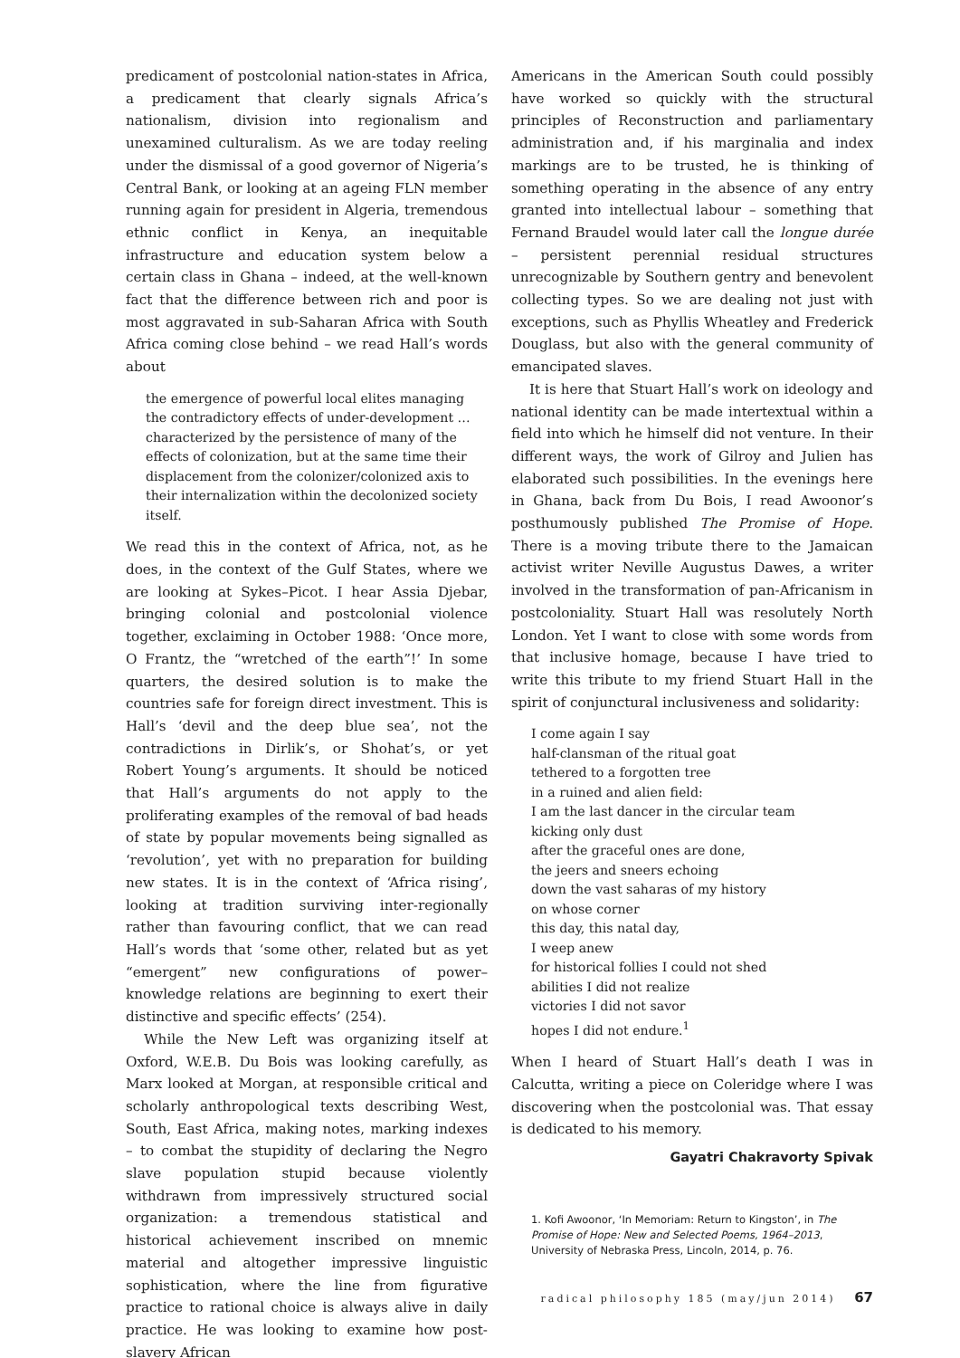predicament of postcolonial nation-states in Africa, a predicament that clearly signals Africa’s nationalism, division into regionalism and unexamined culturalism. As we are today reeling under the dismissal of a good governor of Nigeria’s Central Bank, or looking at an ageing FLN member running again for president in Algeria, tremendous ethnic conflict in Kenya, an inequitable infrastructure and education system below a certain class in Ghana – indeed, at the well-known fact that the difference between rich and poor is most aggravated in sub-Saharan Africa with South Africa coming close behind – we read Hall’s words about
the emergence of powerful local elites managing the contradictory effects of under-development … characterized by the persistence of many of the effects of colonization, but at the same time their displacement from the colonizer/colonized axis to their internalization within the decolonized society itself.
We read this in the context of Africa, not, as he does, in the context of the Gulf States, where we are looking at Sykes–Picot. I hear Assia Djebar, bringing colonial and postcolonial violence together, exclaiming in October 1988: ‘Once more, O Frantz, the “wretched of the earth”!’ In some quarters, the desired solution is to make the countries safe for foreign direct investment. This is Hall’s ‘devil and the deep blue sea’, not the contradictions in Dirlik’s, or Shohat’s, or yet Robert Young’s arguments. It should be noticed that Hall’s arguments do not apply to the proliferating examples of the removal of bad heads of state by popular movements being signalled as ‘revolution’, yet with no preparation for building new states. It is in the context of ‘Africa rising’, looking at tradition surviving inter-regionally rather than favouring conflict, that we can read Hall’s words that ‘some other, related but as yet “emergent” new configurations of power–knowledge relations are beginning to exert their distinctive and specific effects’ (254).
While the New Left was organizing itself at Oxford, W.E.B. Du Bois was looking carefully, as Marx looked at Morgan, at responsible critical and scholarly anthropological texts describing West, South, East Africa, making notes, marking indexes – to combat the stupidity of declaring the Negro slave population stupid because violently withdrawn from impressively structured social organization: a tremendous statistical and historical achievement inscribed on mnemic material and altogether impressive linguistic sophistication, where the line from figurative practice to rational choice is always alive in daily practice. He was looking to examine how post-slavery African
Americans in the American South could possibly have worked so quickly with the structural principles of Reconstruction and parliamentary administration and, if his marginalia and index markings are to be trusted, he is thinking of something operating in the absence of any entry granted into intellectual labour – something that Fernand Braudel would later call the longue durée – persistent perennial residual structures unrecognizable by Southern gentry and benevolent collecting types. So we are dealing not just with exceptions, such as Phyllis Wheatley and Frederick Douglass, but also with the general community of emancipated slaves.
It is here that Stuart Hall’s work on ideology and national identity can be made intertextual within a field into which he himself did not venture. In their different ways, the work of Gilroy and Julien has elaborated such possibilities. In the evenings here in Ghana, back from Du Bois, I read Awoonor’s posthumously published The Promise of Hope. There is a moving tribute there to the Jamaican activist writer Neville Augustus Dawes, a writer involved in the transformation of pan-Africanism in postcoloniality. Stuart Hall was resolutely North London. Yet I want to close with some words from that inclusive homage, because I have tried to write this tribute to my friend Stuart Hall in the spirit of conjunctural inclusiveness and solidarity:
I come again I say
half-clansman of the ritual goat
tethered to a forgotten tree
in a ruined and alien field:
I am the last dancer in the circular team
kicking only dust
after the graceful ones are done,
the jeers and sneers echoing
down the vast saharas of my history
on whose corner
this day, this natal day,
I weep anew
for historical follies I could not shed
abilities I did not realize
victories I did not savor
hopes I did not endure.<sup>1</sup>
When I heard of Stuart Hall’s death I was in Calcutta, writing a piece on Coleridge where I was discovering when the postcolonial was. That essay is dedicated to his memory.
Gayatri Chakravorty Spivak
1. Kofi Awoonor, ‘In Memoriam: Return to Kingston’, in The Promise of Hope: New and Selected Poems, 1964–2013, University of Nebraska Press, Lincoln, 2014, p. 76.
radical philosophy 185 (may/jun 2014) 67